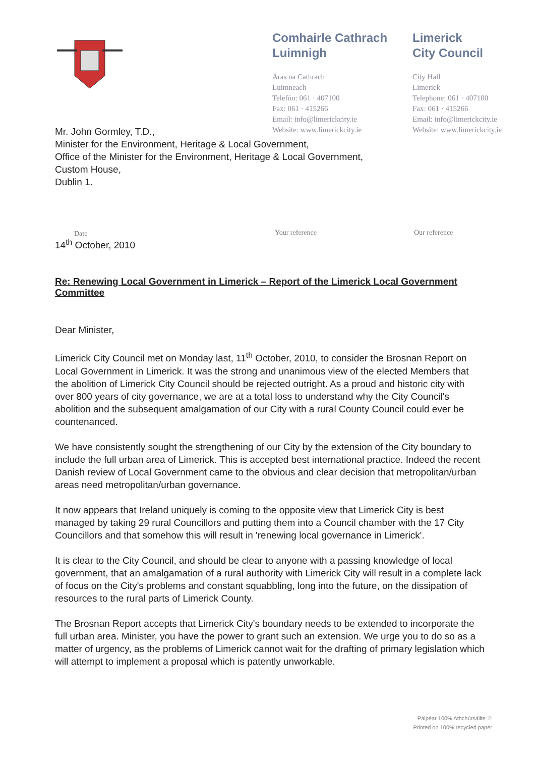Comhairle Cathrach
Luimnigh
Áras na Cathrach
Luimneach
Telefón: 061 · 407100
Fax: 061 · 415266
Email: info@limerickcity.ie
Website: www.limerickcity.ie
Limerick
City Council
City Hall
Limerick
Telephone: 061 · 407100
Fax: 061 · 415266
Email: info@limerickcity.ie
Website: www.limerickcity.ie
Mr. John Gormley, T.D.,
Minister for the Environment, Heritage & Local Government,
Office of the Minister for the Environment, Heritage & Local Government,
Custom House,
Dublin 1.
Date
14<sup>th</sup> October, 2010
Your reference Our reference
Re: Renewing Local Government in Limerick – Report of the Limerick Local Government Committee
Dear Minister,
Limerick City Council met on Monday last, 11<sup>th</sup> October, 2010, to consider the Brosnan Report on Local Government in Limerick. It was the strong and unanimous view of the elected Members that the abolition of Limerick City Council should be rejected outright. As a proud and historic city with over 800 years of city governance, we are at a total loss to understand why the City Council's abolition and the subsequent amalgamation of our City with a rural County Council could ever be countenanced.
We have consistently sought the strengthening of our City by the extension of the City boundary to include the full urban area of Limerick. This is accepted best international practice. Indeed the recent Danish review of Local Government came to the obvious and clear decision that metropolitan/urban areas need metropolitan/urban governance.
It now appears that Ireland uniquely is coming to the opposite view that Limerick City is best managed by taking 29 rural Councillors and putting them into a Council chamber with the 17 City Councillors and that somehow this will result in 'renewing local governance in Limerick'.
It is clear to the City Council, and should be clear to anyone with a passing knowledge of local government, that an amalgamation of a rural authority with Limerick City will result in a complete lack of focus on the City's problems and constant squabbling, long into the future, on the dissipation of resources to the rural parts of Limerick County.
The Brosnan Report accepts that Limerick City's boundary needs to be extended to incorporate the full urban area. Minister, you have the power to grant such an extension. We urge you to do so as a matter of urgency, as the problems of Limerick cannot wait for the drafting of primary legislation which will attempt to implement a proposal which is patently unworkable.
Páipéar 100% Athchúrsáilte ♲
Printed on 100% recycled paper